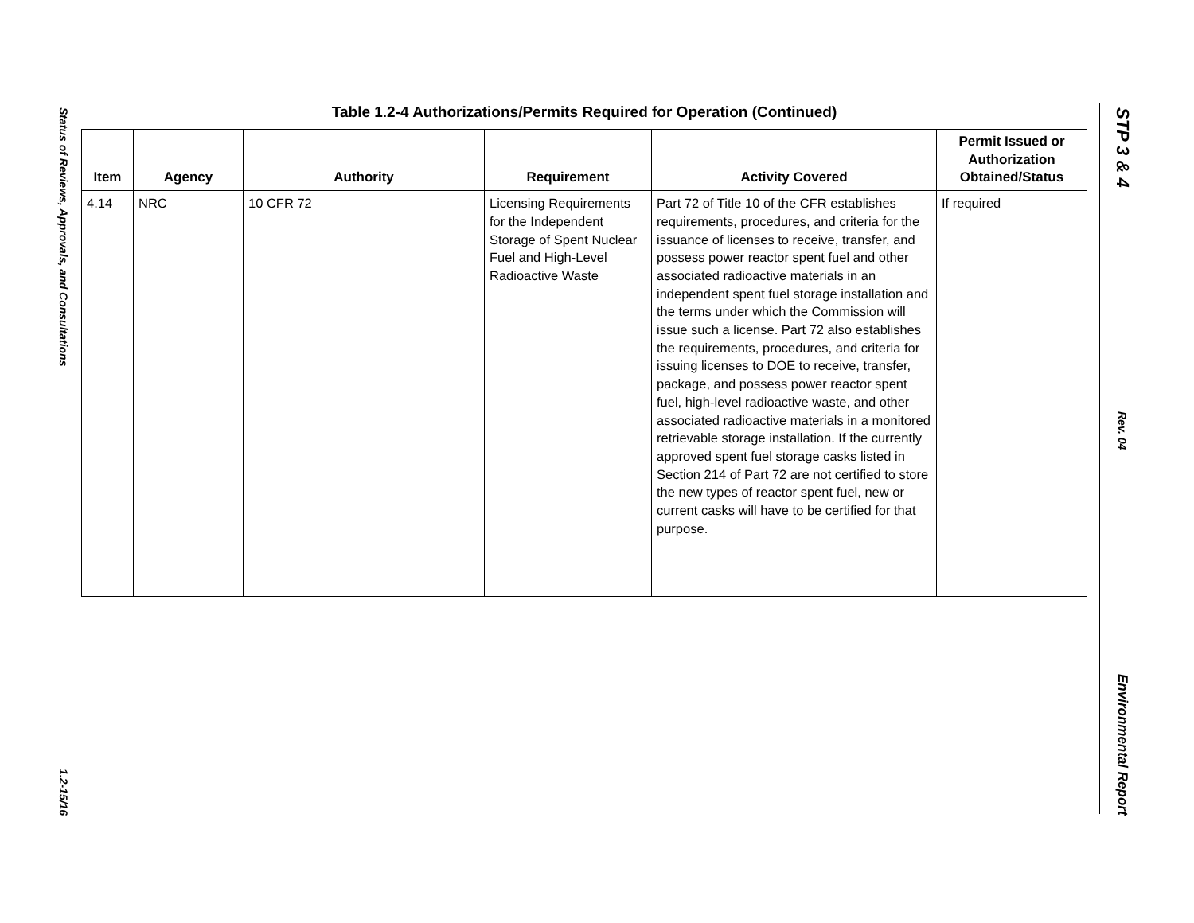Status of Reviews, Approvals, and Consultations
1.2-15/16
STP 3 & 4
Rev. 04
Environmental Report
Table 1.2-4 Authorizations/Permits Required for Operation (Continued)
| Item | Agency | Authority | Requirement | Activity Covered | Permit Issued or Authorization Obtained/Status |
| --- | --- | --- | --- | --- | --- |
| 4.14 | NRC | 10 CFR 72 | Licensing Requirements for the Independent Storage of Spent Nuclear Fuel and High-Level Radioactive Waste | Part 72 of Title 10 of the CFR establishes requirements, procedures, and criteria for the issuance of licenses to receive, transfer, and possess power reactor spent fuel and other associated radioactive materials in an independent spent fuel storage installation and the terms under which the Commission will issue such a license. Part 72 also establishes the requirements, procedures, and criteria for issuing licenses to DOE to receive, transfer, package, and possess power reactor spent fuel, high-level radioactive waste, and other associated radioactive materials in a monitored retrievable storage installation. If the currently approved spent fuel storage casks listed in Section 214 of Part 72 are not certified to store the new types of reactor spent fuel, new or current casks will have to be certified for that purpose. | If required |